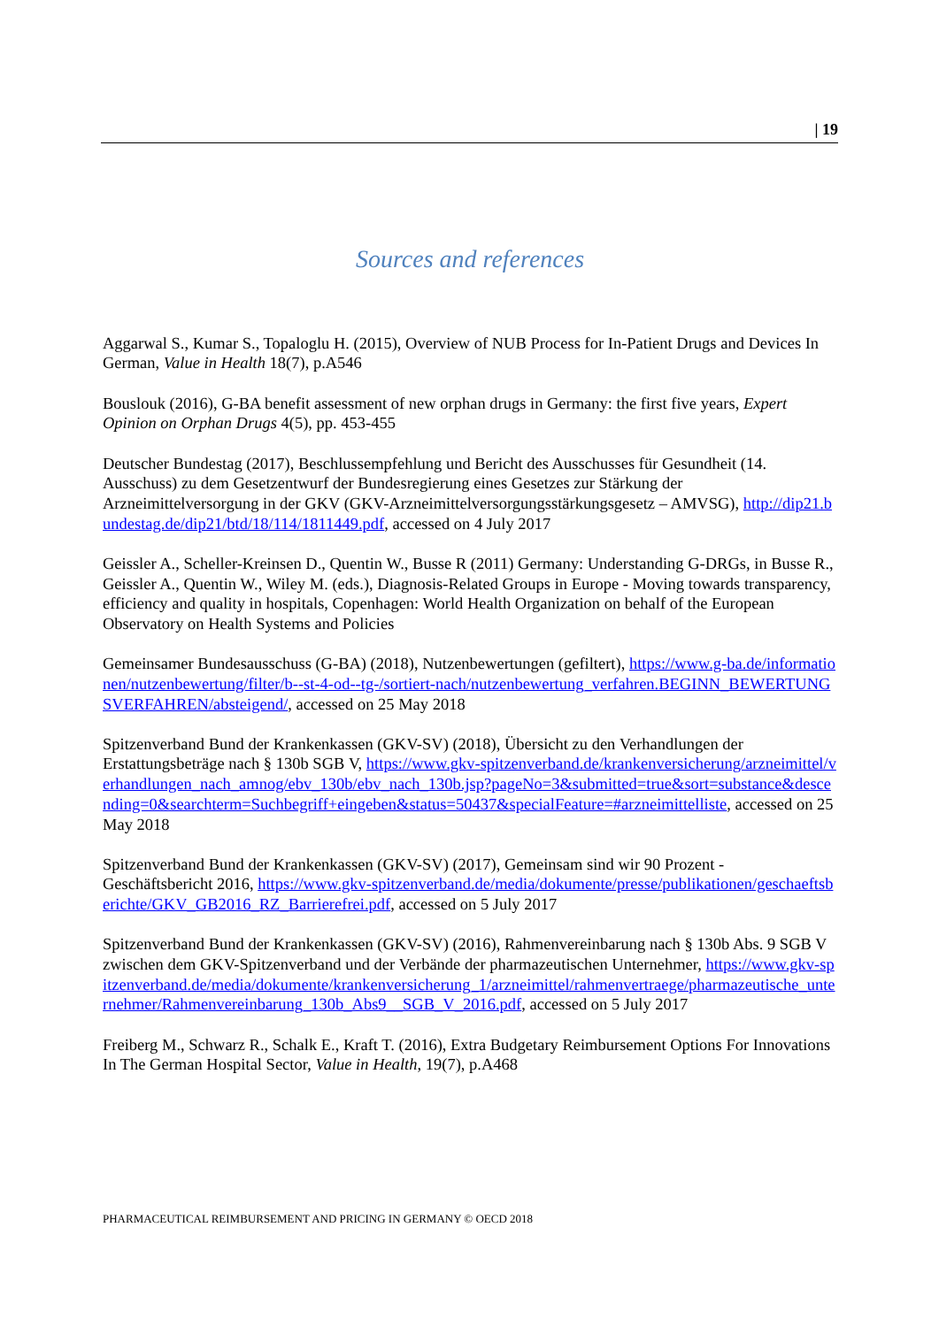| 19
Sources and references
Aggarwal S., Kumar S., Topaloglu H. (2015), Overview of NUB Process for In-Patient Drugs and Devices In German, Value in Health 18(7), p.A546
Bouslouk (2016), G-BA benefit assessment of new orphan drugs in Germany: the first five years, Expert Opinion on Orphan Drugs 4(5), pp. 453-455
Deutscher Bundestag (2017), Beschlussempfehlung und Bericht des Ausschusses für Gesundheit (14. Ausschuss) zu dem Gesetzentwurf der Bundesregierung eines Gesetzes zur Stärkung der Arzneimittelversorgung in der GKV (GKV-Arzneimittelversorgungsstärkungsgesetz – AMVSG), http://dip21.bundestag.de/dip21/btd/18/114/1811449.pdf, accessed on 4 July 2017
Geissler A., Scheller-Kreinsen D., Quentin W., Busse R (2011) Germany: Understanding G-DRGs, in Busse R., Geissler A., Quentin W., Wiley M. (eds.), Diagnosis-Related Groups in Europe - Moving towards transparency, efficiency and quality in hospitals, Copenhagen: World Health Organization on behalf of the European Observatory on Health Systems and Policies
Gemeinsamer Bundesausschuss (G-BA) (2018), Nutzenbewertungen (gefiltert), https://www.g-ba.de/informationen/nutzenbewertung/filter/b--st-4-od--tg-/sortiert-nach/nutzenbewertung_verfahren.BEGINN_BEWERTUNGSVERFAHREN/absteigend/, accessed on 25 May 2018
Spitzenverband Bund der Krankenkassen (GKV-SV) (2018), Übersicht zu den Verhandlungen der Erstattungsbeträge nach § 130b SGB V, https://www.gkv-spitzenverband.de/krankenversicherung/arzneimittel/verhandlungen_nach_amnog/ebv_130b/ebv_nach_130b.jsp?pageNo=3&submitted=true&sort=substance&descending=0&searchterm=Suchbegriff+eingeben&status=50437&specialFeature=#arzneimittelliste, accessed on 25 May 2018
Spitzenverband Bund der Krankenkassen (GKV-SV) (2017), Gemeinsam sind wir 90 Prozent - Geschäftsbericht 2016, https://www.gkv-spitzenverband.de/media/dokumente/presse/publikationen/geschaeftsberichte/GKV_GB2016_RZ_Barrierefrei.pdf, accessed on 5 July 2017
Spitzenverband Bund der Krankenkassen (GKV-SV) (2016), Rahmenvereinbarung nach § 130b Abs. 9 SGB V zwischen dem GKV-Spitzenverband und der Verbände der pharmazeutischen Unternehmer, https://www.gkv-spitzenverband.de/media/dokumente/krankenversicherung_1/arzneimittel/rahmenvertraege/pharmazeutische_unternehmer/Rahmenvereinbarung_130b_Abs9__SGB_V_2016.pdf, accessed on 5 July 2017
Freiberg M., Schwarz R., Schalk E., Kraft T. (2016), Extra Budgetary Reimbursement Options For Innovations In The German Hospital Sector, Value in Health, 19(7), p.A468
PHARMACEUTICAL REIMBURSEMENT AND PRICING IN GERMANY © OECD 2018